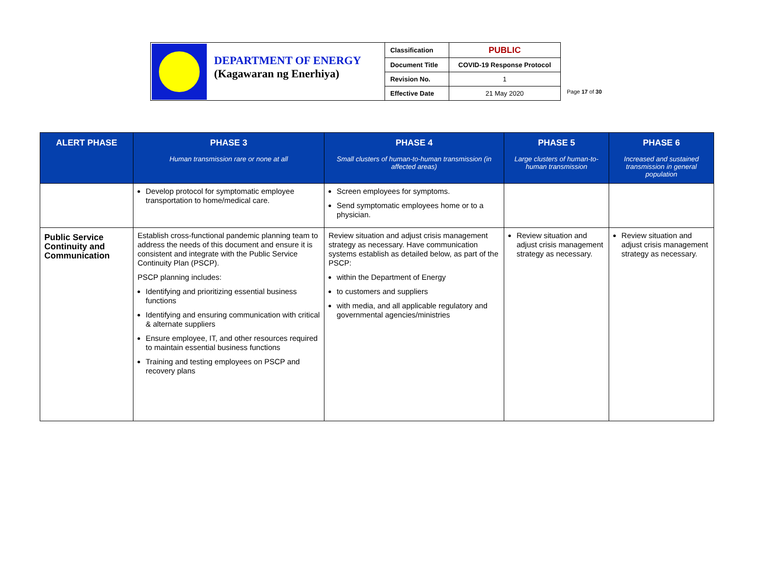DEPARTMENT OF ENERGY
(Kagawaran ng Enerhiya)
| Classification | PUBLIC |
| Document Title | COVID-19 Response Protocol |
| Revision No. | 1 |
| Effective Date | 21 May 2020 |
Page 17 of 30
| ALERT PHASE | PHASE 3 Human transmission rare or none at all | PHASE 4 Small clusters of human-to-human transmission (in affected areas) | PHASE 5 Large clusters of human-to-human transmission | PHASE 6 Increased and sustained transmission in general population |
| --- | --- | --- | --- | --- |
| | Develop protocol for symptomatic employee transportation to home/medical care. | Screen employees for symptoms. Send symptomatic employees home or to a physician. | | |
| Public Service Continuity and Communication | Establish cross-functional pandemic planning team to address the needs of this document and ensure it is consistent and integrate with the Public Service Continuity Plan (PSCP). PSCP planning includes: Identifying and prioritizing essential business functions Identifying and ensuring communication with critical & alternate suppliers Ensure employee, IT, and other resources required to maintain essential business functions Training and testing employees on PSCP and recovery plans | Review situation and adjust crisis management strategy as necessary. Have communication systems establish as detailed below, as part of the PSCP: within the Department of Energy to customers and suppliers with media, and all applicable regulatory and governmental agencies/ministries | Review situation and adjust crisis management strategy as necessary. | Review situation and adjust crisis management strategy as necessary. |